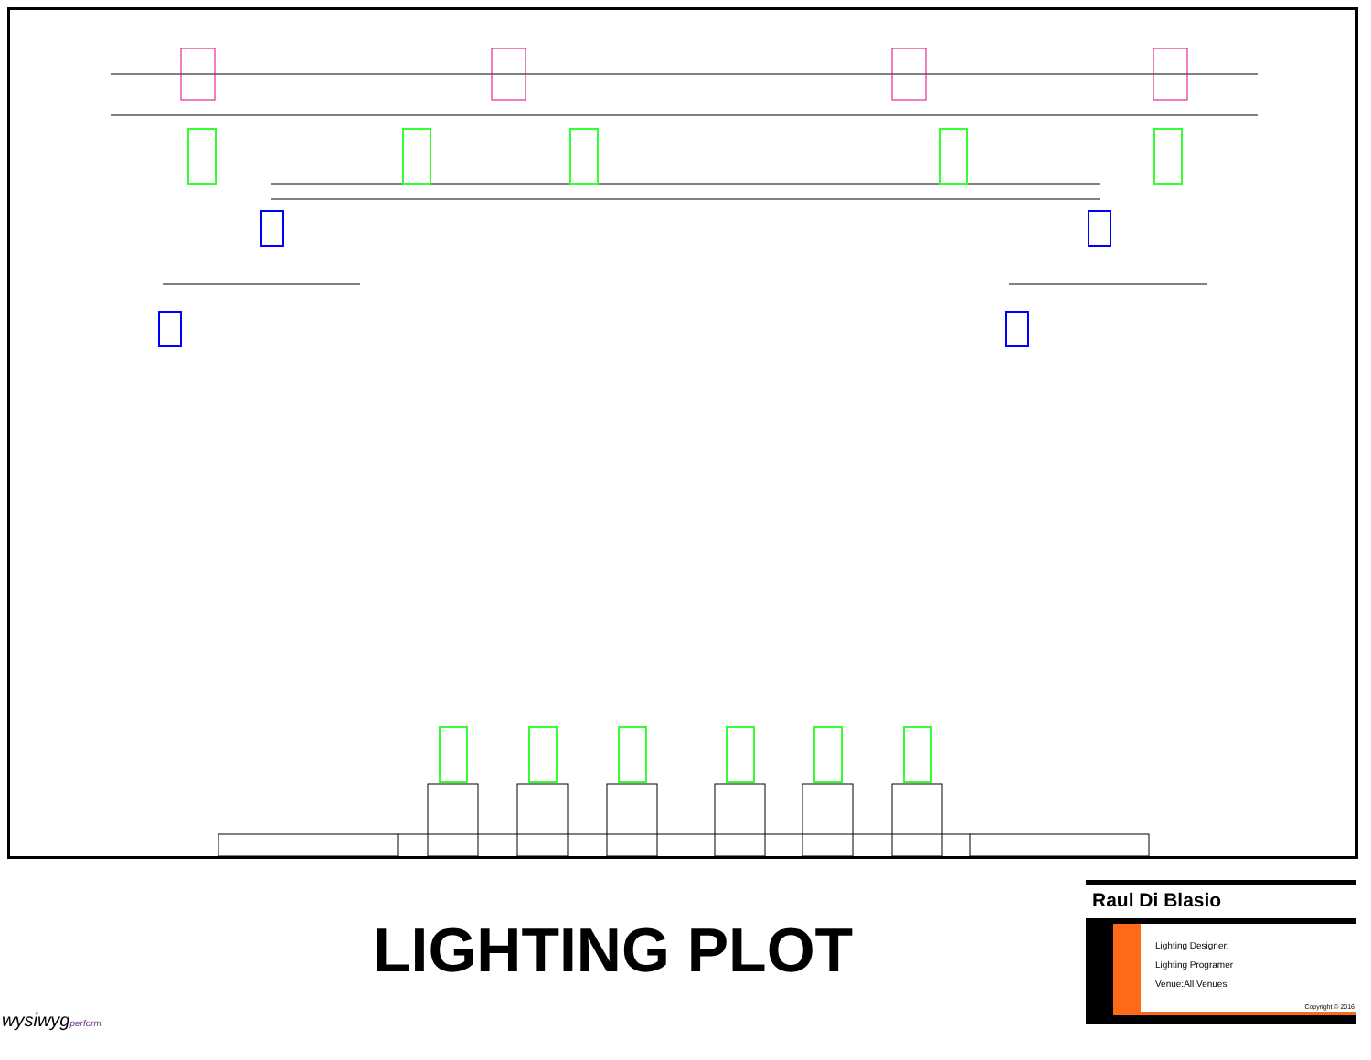LIGHTING PLOT
Raul Di Blasio
Lighting Designer:
Lighting Programer
Venue:All Venues
Copyright © 2016
wysiwygperform